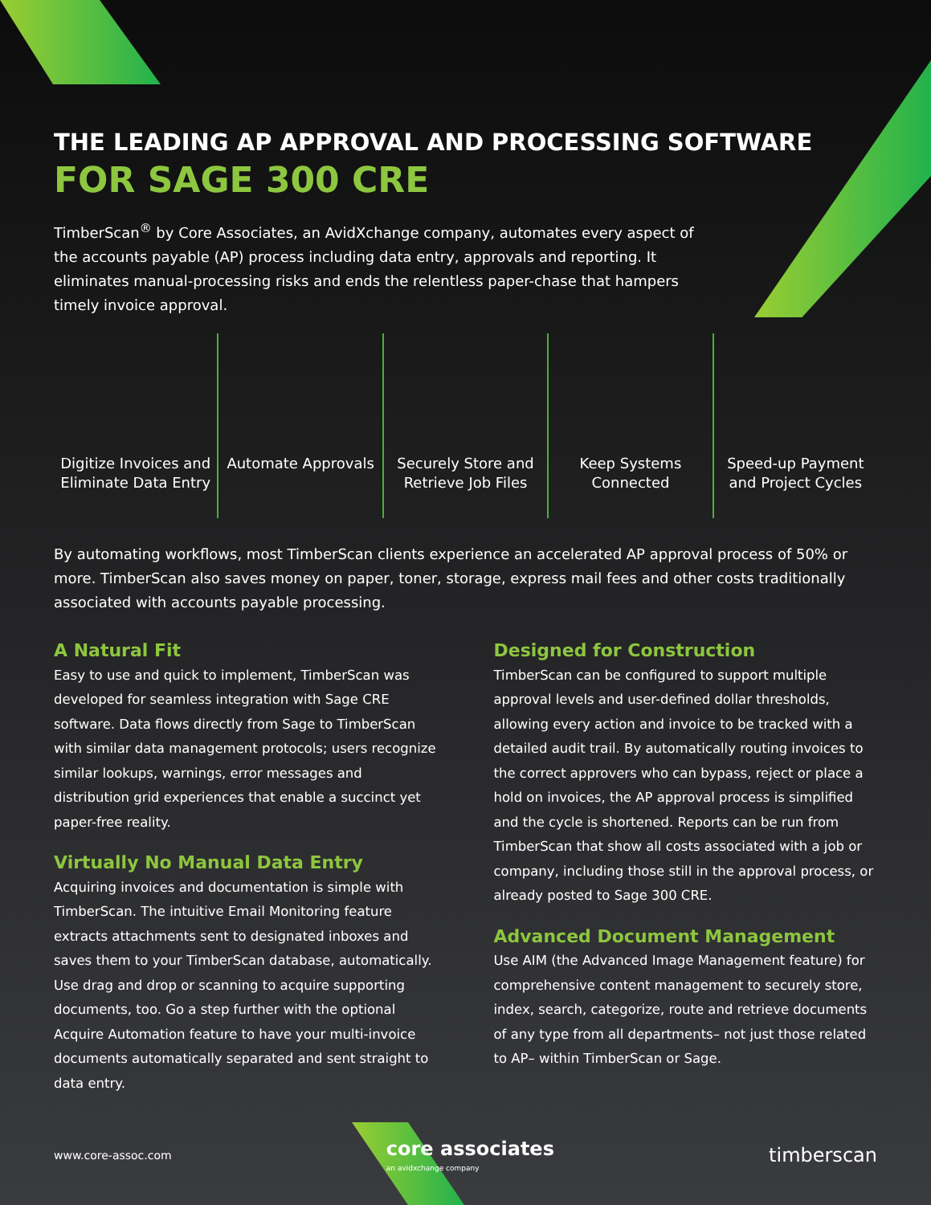THE LEADING AP APPROVAL AND PROCESSING SOFTWARE
FOR SAGE 300 CRE
TimberScan<sup>®</sup> by Core Associates, an AvidXchange company, automates every aspect of the accounts payable (AP) process including data entry, approvals and reporting. It eliminates manual-processing risks and ends the relentless paper-chase that hampers timely invoice approval.
Digitize Invoices and Eliminate Data Entry
Automate Approvals Securely Store and Retrieve Job Files
Keep Systems Connected Speed-up Payment and Project Cycles
By automating workflows, most TimberScan clients experience an accelerated AP approval process of 50% or more. TimberScan also saves money on paper, toner, storage, express mail fees and other costs traditionally associated with accounts payable processing.
A Natural Fit
Easy to use and quick to implement, TimberScan was developed for seamless integration with Sage CRE software. Data flows directly from Sage to TimberScan with similar data management protocols; users recognize similar lookups, warnings, error messages and distribution grid experiences that enable a succinct yet paper-free reality.
Virtually No Manual Data Entry
Acquiring invoices and documentation is simple with TimberScan. The intuitive Email Monitoring feature extracts attachments sent to designated inboxes and saves them to your TimberScan database, automatically. Use drag and drop or scanning to acquire supporting documents, too. Go a step further with the optional Acquire Automation feature to have your multi-invoice documents automatically separated and sent straight to data entry.
Designed for Construction
TimberScan can be configured to support multiple approval levels and user-defined dollar thresholds, allowing every action and invoice to be tracked with a detailed audit trail. By automatically routing invoices to the correct approvers who can bypass, reject or place a hold on invoices, the AP approval process is simplified and the cycle is shortened. Reports can be run from TimberScan that show all costs associated with a job or company, including those still in the approval process, or already posted to Sage 300 CRE.
Advanced Document Management
Use AIM (the Advanced Image Management feature) for comprehensive content management to securely store, index, search, categorize, route and retrieve documents of any type from all departments– not just those related to AP– within TimberScan or Sage.
www.core-assoc.com core associates
an avidxchange company timberscan